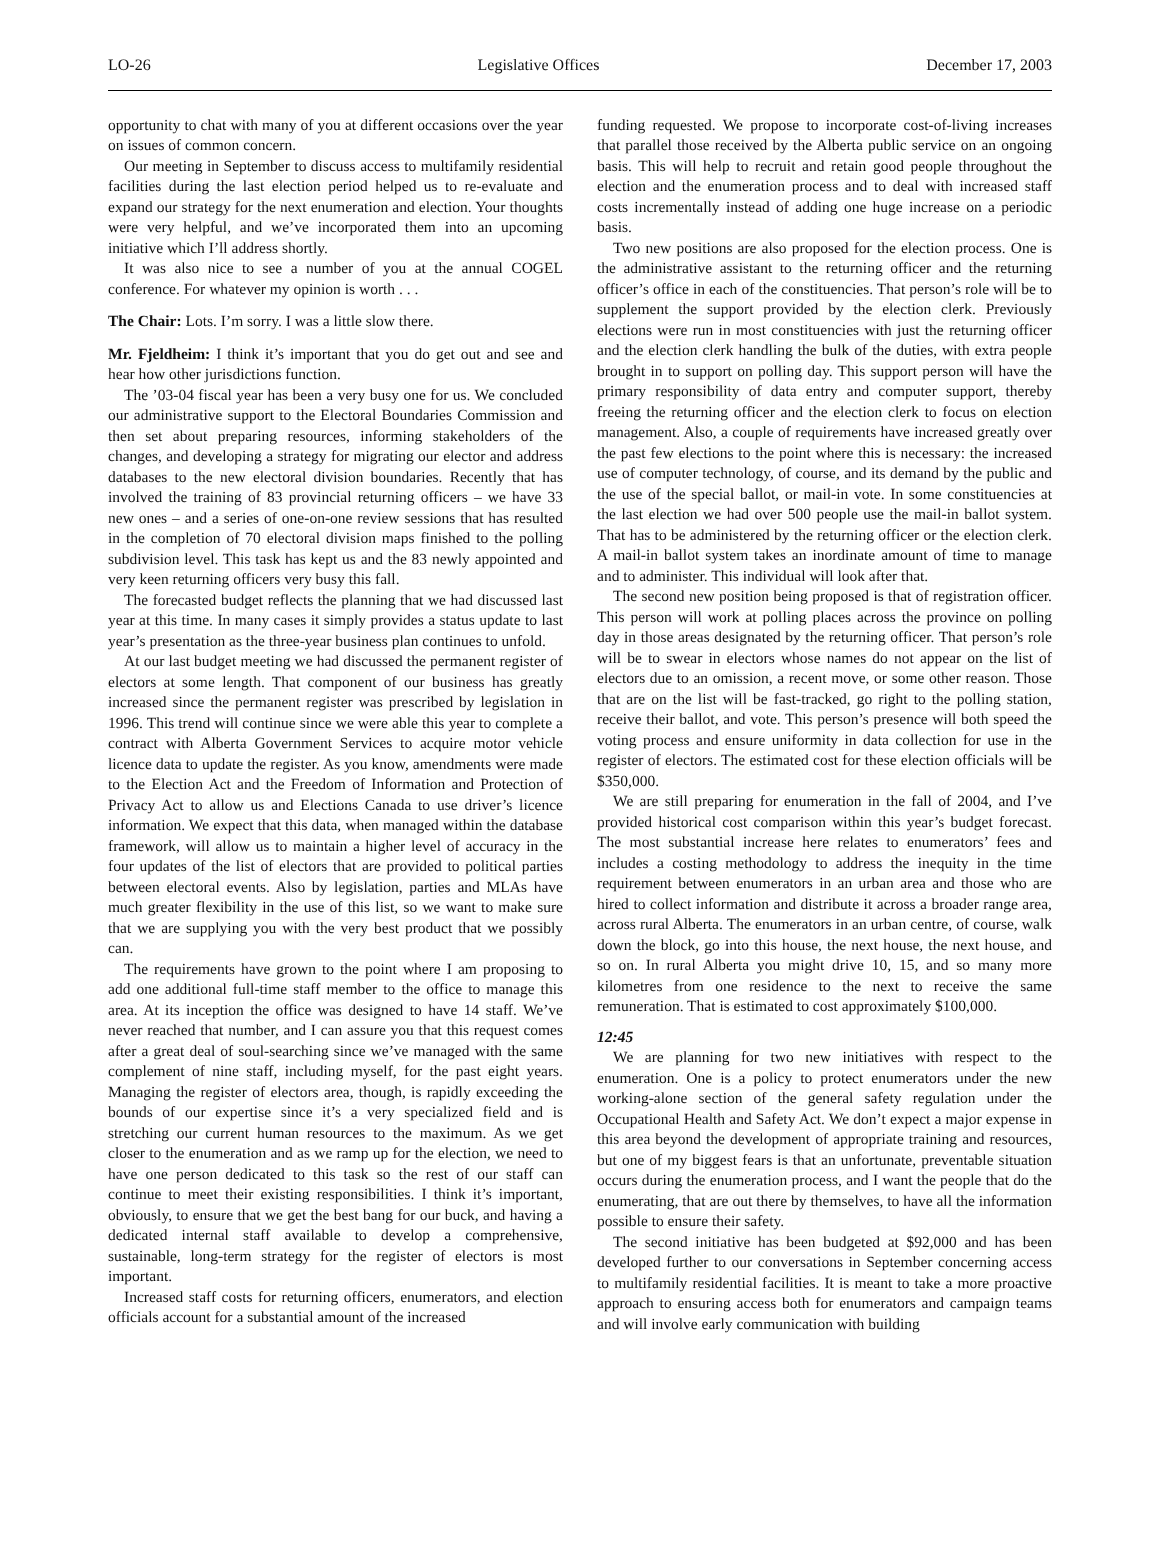LO-26 Legislative Offices December 17, 2003
opportunity to chat with many of you at different occasions over the year on issues of common concern.
Our meeting in September to discuss access to multifamily residential facilities during the last election period helped us to re-evaluate and expand our strategy for the next enumeration and election. Your thoughts were very helpful, and we’ve incorporated them into an upcoming initiative which I’ll address shortly.
It was also nice to see a number of you at the annual COGEL conference. For whatever my opinion is worth . . .
The Chair: Lots. I’m sorry. I was a little slow there.
Mr. Fjeldheim: I think it’s important that you do get out and see and hear how other jurisdictions function.
The ’03-04 fiscal year has been a very busy one for us. We concluded our administrative support to the Electoral Boundaries Commission and then set about preparing resources, informing stakeholders of the changes, and developing a strategy for migrating our elector and address databases to the new electoral division boundaries. Recently that has involved the training of 83 provincial returning officers – we have 33 new ones – and a series of one-on-one review sessions that has resulted in the completion of 70 electoral division maps finished to the polling subdivision level. This task has kept us and the 83 newly appointed and very keen returning officers very busy this fall.
The forecasted budget reflects the planning that we had discussed last year at this time. In many cases it simply provides a status update to last year’s presentation as the three-year business plan continues to unfold.
At our last budget meeting we had discussed the permanent register of electors at some length. That component of our business has greatly increased since the permanent register was prescribed by legislation in 1996. This trend will continue since we were able this year to complete a contract with Alberta Government Services to acquire motor vehicle licence data to update the register. As you know, amendments were made to the Election Act and the Freedom of Information and Protection of Privacy Act to allow us and Elections Canada to use driver’s licence information. We expect that this data, when managed within the database framework, will allow us to maintain a higher level of accuracy in the four updates of the list of electors that are provided to political parties between electoral events. Also by legislation, parties and MLAs have much greater flexibility in the use of this list, so we want to make sure that we are supplying you with the very best product that we possibly can.
The requirements have grown to the point where I am proposing to add one additional full-time staff member to the office to manage this area. At its inception the office was designed to have 14 staff. We’ve never reached that number, and I can assure you that this request comes after a great deal of soul-searching since we’ve managed with the same complement of nine staff, including myself, for the past eight years. Managing the register of electors area, though, is rapidly exceeding the bounds of our expertise since it’s a very specialized field and is stretching our current human resources to the maximum. As we get closer to the enumeration and as we ramp up for the election, we need to have one person dedicated to this task so the rest of our staff can continue to meet their existing responsibilities. I think it’s important, obviously, to ensure that we get the best bang for our buck, and having a dedicated internal staff available to develop a comprehensive, sustainable, long-term strategy for the register of electors is most important.
Increased staff costs for returning officers, enumerators, and election officials account for a substantial amount of the increased
funding requested. We propose to incorporate cost-of-living increases that parallel those received by the Alberta public service on an ongoing basis. This will help to recruit and retain good people throughout the election and the enumeration process and to deal with increased staff costs incrementally instead of adding one huge increase on a periodic basis.
Two new positions are also proposed for the election process. One is the administrative assistant to the returning officer and the returning officer’s office in each of the constituencies. That person’s role will be to supplement the support provided by the election clerk. Previously elections were run in most constituencies with just the returning officer and the election clerk handling the bulk of the duties, with extra people brought in to support on polling day. This support person will have the primary responsibility of data entry and computer support, thereby freeing the returning officer and the election clerk to focus on election management. Also, a couple of requirements have increased greatly over the past few elections to the point where this is necessary: the increased use of computer technology, of course, and its demand by the public and the use of the special ballot, or mail-in vote. In some constituencies at the last election we had over 500 people use the mail-in ballot system. That has to be administered by the returning officer or the election clerk. A mail-in ballot system takes an inordinate amount of time to manage and to administer. This individual will look after that.
The second new position being proposed is that of registration officer. This person will work at polling places across the province on polling day in those areas designated by the returning officer. That person’s role will be to swear in electors whose names do not appear on the list of electors due to an omission, a recent move, or some other reason. Those that are on the list will be fast-tracked, go right to the polling station, receive their ballot, and vote. This person’s presence will both speed the voting process and ensure uniformity in data collection for use in the register of electors. The estimated cost for these election officials will be $350,000.
We are still preparing for enumeration in the fall of 2004, and I’ve provided historical cost comparison within this year’s budget forecast. The most substantial increase here relates to enumerators’ fees and includes a costing methodology to address the inequity in the time requirement between enumerators in an urban area and those who are hired to collect information and distribute it across a broader range area, across rural Alberta. The enumerators in an urban centre, of course, walk down the block, go into this house, the next house, the next house, and so on. In rural Alberta you might drive 10, 15, and so many more kilometres from one residence to the next to receive the same remuneration. That is estimated to cost approximately $100,000.
12:45
We are planning for two new initiatives with respect to the enumeration. One is a policy to protect enumerators under the new working-alone section of the general safety regulation under the Occupational Health and Safety Act. We don’t expect a major expense in this area beyond the development of appropriate training and resources, but one of my biggest fears is that an unfortunate, preventable situation occurs during the enumeration process, and I want the people that do the enumerating, that are out there by themselves, to have all the information possible to ensure their safety.
The second initiative has been budgeted at $92,000 and has been developed further to our conversations in September concerning access to multifamily residential facilities. It is meant to take a more proactive approach to ensuring access both for enumerators and campaign teams and will involve early communication with building